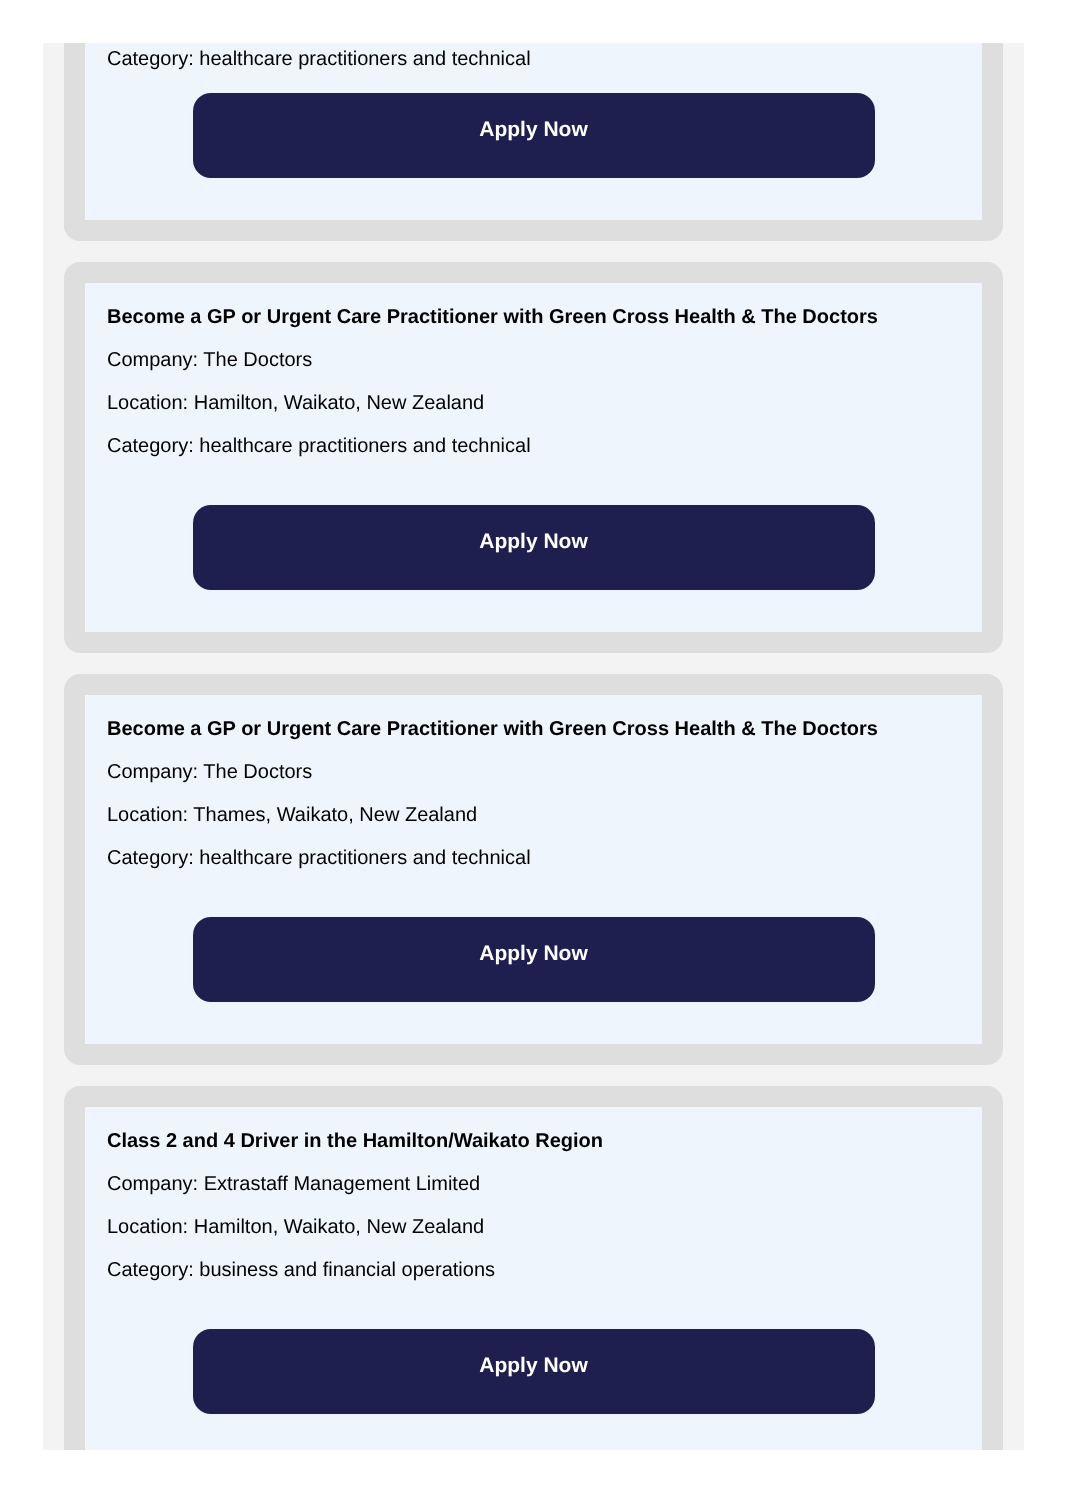Category: healthcare practitioners and technical
Apply Now
Become a GP or Urgent Care Practitioner with Green Cross Health & The Doctors
Company: The Doctors
Location: Hamilton, Waikato, New Zealand
Category: healthcare practitioners and technical
Apply Now
Become a GP or Urgent Care Practitioner with Green Cross Health & The Doctors
Company: The Doctors
Location: Thames, Waikato, New Zealand
Category: healthcare practitioners and technical
Apply Now
Class 2 and 4 Driver in the Hamilton/Waikato Region
Company: Extrastaff Management Limited
Location: Hamilton, Waikato, New Zealand
Category: business and financial operations
Apply Now